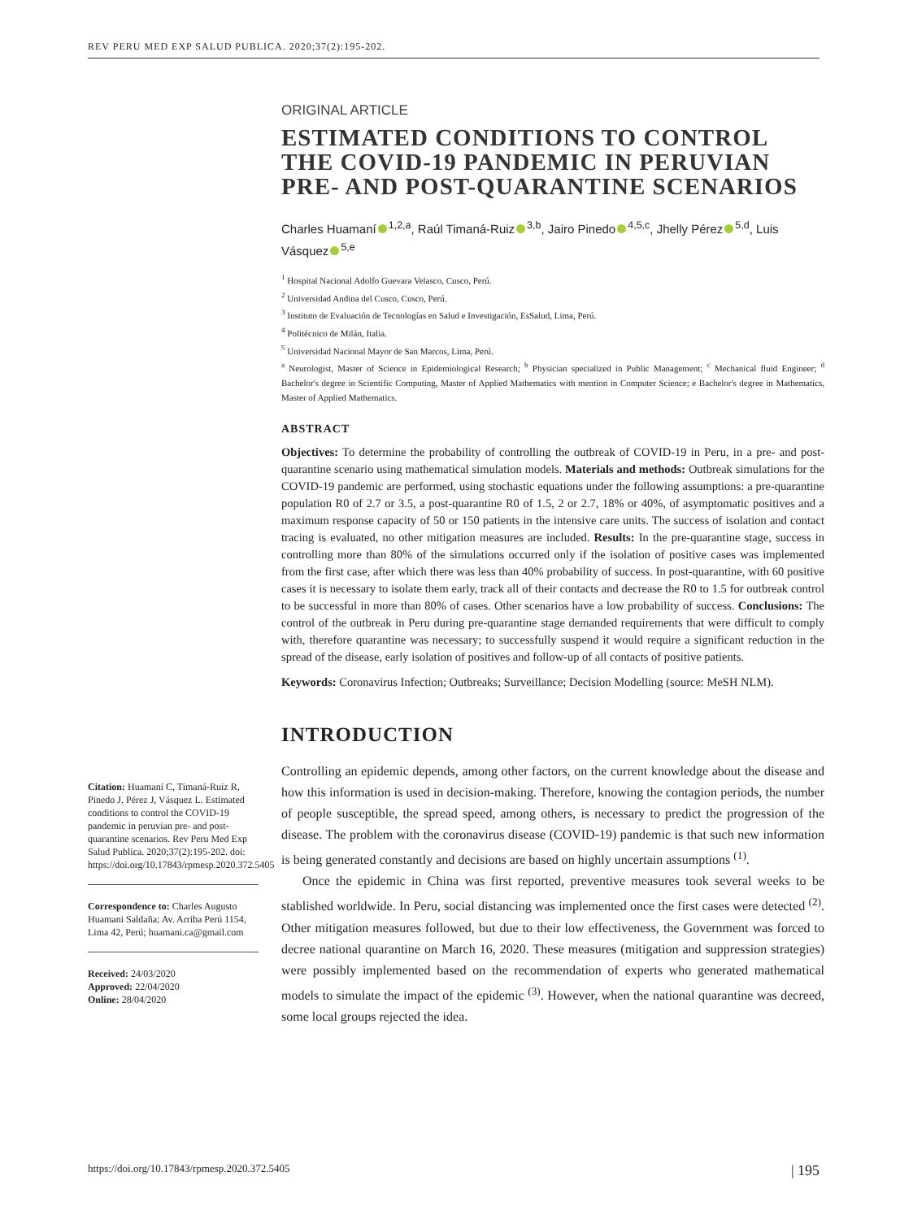REV PERU MED EXP SALUD PUBLICA. 2020;37(2):195-202.
ORIGINAL ARTICLE
ESTIMATED CONDITIONS TO CONTROL THE COVID-19 PANDEMIC IN PERUVIAN PRE- AND POST-QUARANTINE SCENARIOS
Charles Huamaní<sup>1,2,a</sup>, Raúl Timaná-Ruiz<sup>3,b</sup>, Jairo Pinedo<sup>4,5,c</sup>, Jhelly Pérez<sup>5,d</sup>, Luis Vásquez<sup>5,e</sup>
<sup>1</sup> Hospital Nacional Adolfo Guevara Velasco, Cusco, Perú.
<sup>2</sup> Universidad Andina del Cusco, Cusco, Perú.
<sup>3</sup> Instituto de Evaluación de Tecnologías en Salud e Investigación, EsSalud, Lima, Perú.
<sup>4</sup> Politécnico de Milán, Italia.
<sup>5</sup> Universidad Nacional Mayor de San Marcos, Lima, Perú.
<sup>a</sup> Neurologist, Master of Science in Epidemiological Research; <sup>b</sup> Physician specialized in Public Management; <sup>c</sup> Mechanical fluid Engineer; <sup>d</sup> Bachelor's degree in Scientific Computing, Master of Applied Mathematics with mention in Computer Science; e Bachelor's degree in Mathematics, Master of Applied Mathematics.
ABSTRACT
Objectives: To determine the probability of controlling the outbreak of COVID-19 in Peru, in a pre- and post-quarantine scenario using mathematical simulation models. Materials and methods: Outbreak simulations for the COVID-19 pandemic are performed, using stochastic equations under the following assumptions: a pre-quarantine population R0 of 2.7 or 3.5, a post-quarantine R0 of 1.5, 2 or 2.7, 18% or 40%, of asymptomatic positives and a maximum response capacity of 50 or 150 patients in the intensive care units. The success of isolation and contact tracing is evaluated, no other mitigation measures are included. Results: In the pre-quarantine stage, success in controlling more than 80% of the simulations occurred only if the isolation of positive cases was implemented from the first case, after which there was less than 40% probability of success. In post-quarantine, with 60 positive cases it is necessary to isolate them early, track all of their contacts and decrease the R0 to 1.5 for outbreak control to be successful in more than 80% of cases. Other scenarios have a low probability of success. Conclusions: The control of the outbreak in Peru during pre-quarantine stage demanded requirements that were difficult to comply with, therefore quarantine was necessary; to successfully suspend it would require a significant reduction in the spread of the disease, early isolation of positives and follow-up of all contacts of positive patients.
Keywords: Coronavirus Infection; Outbreaks; Surveillance; Decision Modelling (source: MeSH NLM).
INTRODUCTION
Controlling an epidemic depends, among other factors, on the current knowledge about the disease and how this information is used in decision-making. Therefore, knowing the contagion periods, the number of people susceptible, the spread speed, among others, is necessary to predict the progression of the disease. The problem with the coronavirus disease (COVID-19) pandemic is that such new information is being generated constantly and decisions are based on highly uncertain assumptions <sup>(1)</sup>.
Once the epidemic in China was first reported, preventive measures took several weeks to be stablished worldwide. In Peru, social distancing was implemented once the first cases were detected <sup>(2)</sup>. Other mitigation measures followed, but due to their low effectiveness, the Government was forced to decree national quarantine on March 16, 2020. These measures (mitigation and suppression strategies) were possibly implemented based on the recommendation of experts who generated mathematical models to simulate the impact of the epidemic <sup>(3)</sup>. However, when the national quarantine was decreed, some local groups rejected the idea.
Citation: Huamaní C, Timaná-Ruiz R, Pinedo J, Pérez J, Vásquez L. Estimated conditions to control the COVID-19 pandemic in peruvian pre- and post-quarantine scenarios. Rev Peru Med Exp Salud Publica. 2020;37(2):195-202. doi: https://doi.org/10.17843/rpmesp.2020.372.5405
Correspondence to: Charles Augusto Huamani Saldaña; Av. Arriba Perú 1154, Lima 42, Perú; huamani.ca@gmail.com
Received: 24/03/2020
Approved: 22/04/2020
Online: 28/04/2020
https://doi.org/10.17843/rpmesp.2020.372.5405 | 195